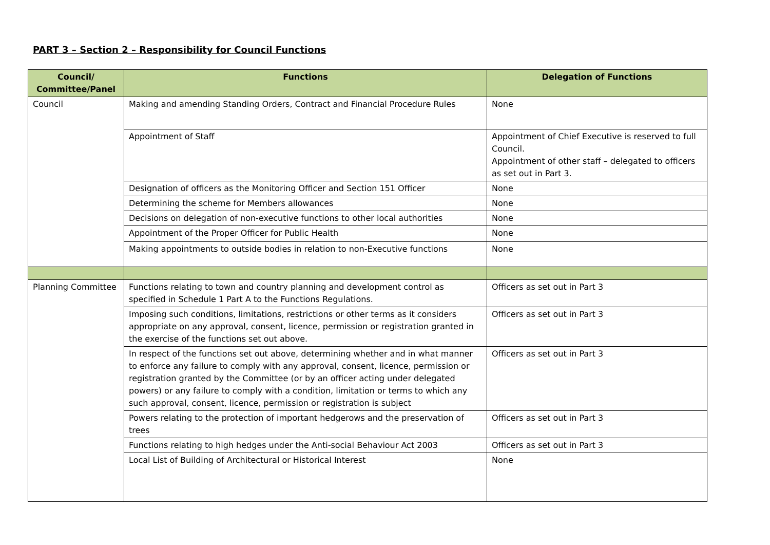PART 3 – Section 2 – Responsibility for Council Functions
| Council/ Committee/Panel | Functions | Delegation of Functions |
| --- | --- | --- |
| Council | Making and amending Standing Orders, Contract and Financial Procedure Rules | None |
| | Appointment of Staff | Appointment of Chief Executive is reserved to full Council. Appointment of other staff – delegated to officers as set out in Part 3. |
| | Designation of officers as the Monitoring Officer and Section 151 Officer | None |
| | Determining the scheme for Members allowances | None |
| | Decisions on delegation of non-executive functions to other local authorities | None |
| | Appointment of the Proper Officer for Public Health | None |
| | Making appointments to outside bodies in relation to non-Executive functions | None |
| Planning Committee | Functions relating to town and country planning and development control as specified in Schedule 1 Part A to the Functions Regulations. | Officers as set out in Part 3 |
| | Imposing such conditions, limitations, restrictions or other terms as it considers appropriate on any approval, consent, licence, permission or registration granted in the exercise of the functions set out above. | Officers as set out in Part 3 |
| | In respect of the functions set out above, determining whether and in what manner to enforce any failure to comply with any approval, consent, licence, permission or registration granted by the Committee (or by an officer acting under delegated powers) or any failure to comply with a condition, limitation or terms to which any such approval, consent, licence, permission or registration is subject | Officers as set out in Part 3 |
| | Powers relating to the protection of important hedgerows and the preservation of trees | Officers as set out in Part 3 |
| | Functions relating to high hedges under the Anti-social Behaviour Act 2003 | Officers as set out in Part 3 |
| | Local List of Building of Architectural or Historical Interest | None |